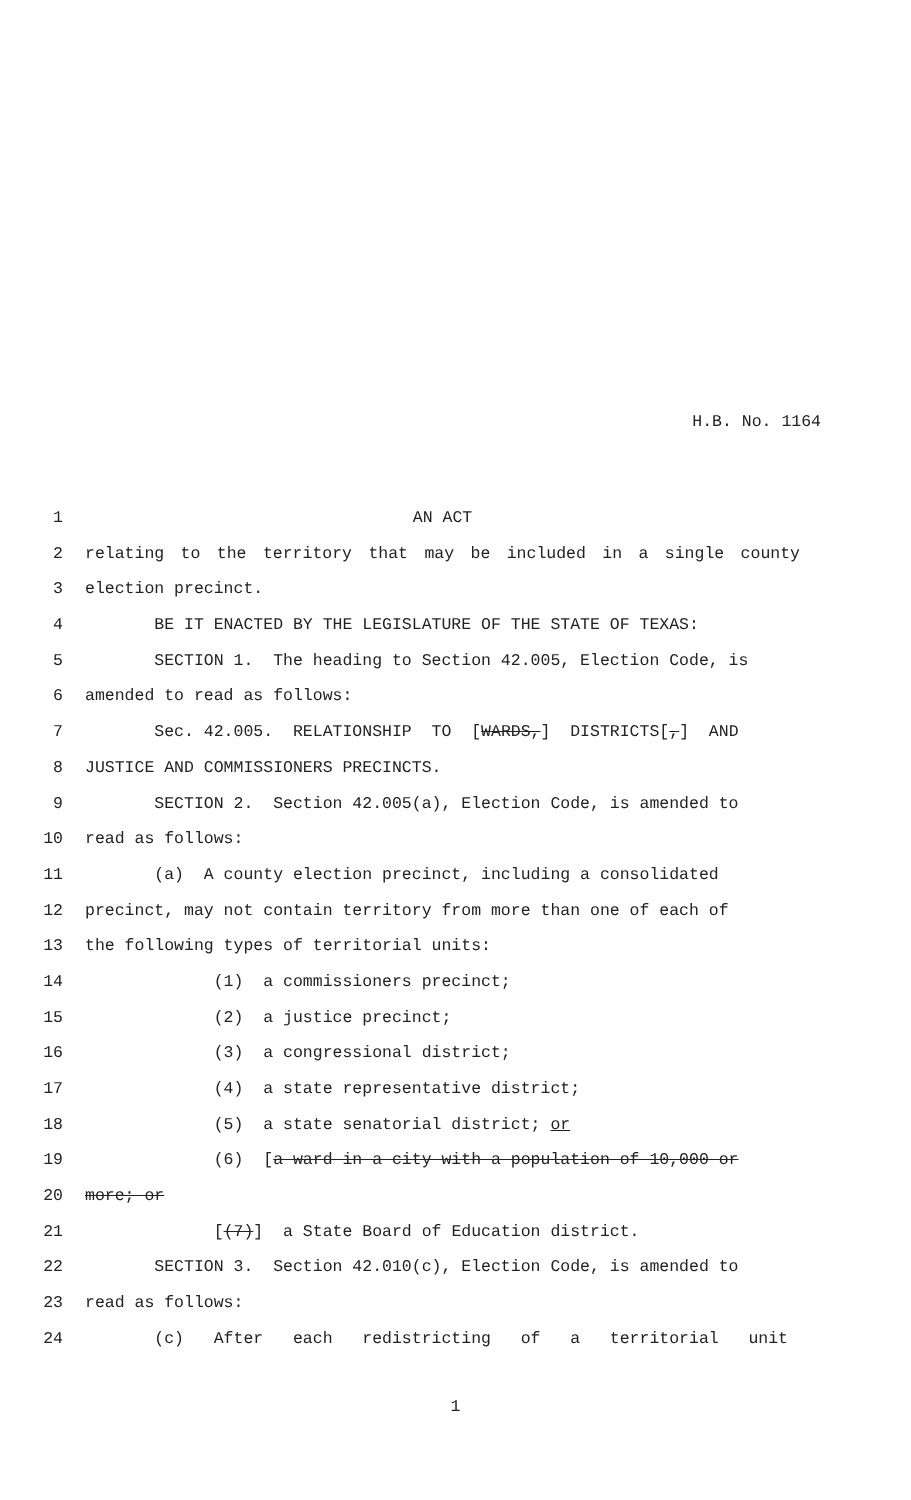H.B. No. 1164
1 AN ACT
2 relating to the territory that may be included in a single county
3 election precinct.
4 BE IT ENACTED BY THE LEGISLATURE OF THE STATE OF TEXAS:
5 SECTION 1. The heading to Section 42.005, Election Code, is
6 amended to read as follows:
7 Sec. 42.005. RELATIONSHIP TO [WARDS,] DISTRICTS[,] AND
8 JUSTICE AND COMMISSIONERS PRECINCTS.
9 SECTION 2. Section 42.005(a), Election Code, is amended to
10 read as follows:
11 (a) A county election precinct, including a consolidated
12 precinct, may not contain territory from more than one of each of
13 the following types of territorial units:
14 (1) a commissioners precinct;
15 (2) a justice precinct;
16 (3) a congressional district;
17 (4) a state representative district;
18 (5) a state senatorial district; or
19 (6) [a ward in a city with a population of 10,000 or
20 more; or
21 [(7)] a State Board of Education district.
22 SECTION 3. Section 42.010(c), Election Code, is amended to
23 read as follows:
24 (c) After each redistricting of a territorial unit
1